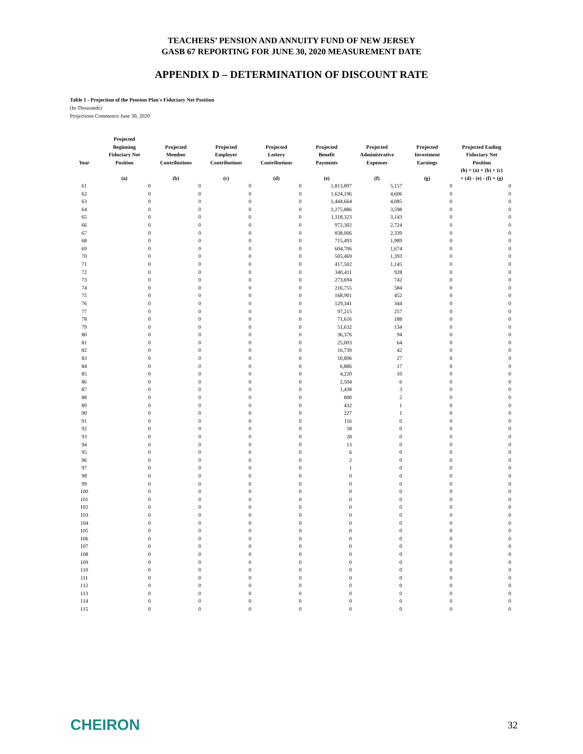TEACHERS’ PENSION AND ANNUITY FUND OF NEW JERSEY
GASB 67 REPORTING FOR JUNE 30, 2020 MEASUREMENT DATE
APPENDIX D – DETERMINATION OF DISCOUNT RATE
Table 1 - Projection of the Pension Plan's Fiduciary Net Position
(In Thousands)
Projections Commence June 30, 2020
| Year | Projected Beginning Fiduciary Net Position | Projected Member Contributions | Projected Employer Contributions | Projected Lottery Contributions | Projected Benefit Payments | Projected Administrative Expenses | Projected Investment Earnings | Projected Ending Fiduciary Net Position |
| --- | --- | --- | --- | --- | --- | --- | --- | --- |
| | (a) | (b) | (c) | (d) | (e) | (f) | (g) | (h) = (a) + (b) + (c) + (d) - (e) - (f) + (g) |
| 61 | 0 | 0 | 0 | 0 | 1,813,897 | 5,157 | 0 | 0 |
| 62 | 0 | 0 | 0 | 0 | 1,624,196 | 4,606 | 0 | 0 |
| 63 | 0 | 0 | 0 | 0 | 1,444,664 | 4,085 | 0 | 0 |
| 64 | 0 | 0 | 0 | 0 | 1,275,886 | 3,598 | 0 | 0 |
| 65 | 0 | 0 | 0 | 0 | 1,118,323 | 3,143 | 0 | 0 |
| 66 | 0 | 0 | 0 | 0 | 972,302 | 2,724 | 0 | 0 |
| 67 | 0 | 0 | 0 | 0 | 838,006 | 2,339 | 0 | 0 |
| 68 | 0 | 0 | 0 | 0 | 715,493 | 1,989 | 0 | 0 |
| 69 | 0 | 0 | 0 | 0 | 604,706 | 1,674 | 0 | 0 |
| 70 | 0 | 0 | 0 | 0 | 505,469 | 1,393 | 0 | 0 |
| 71 | 0 | 0 | 0 | 0 | 417,502 | 1,145 | 0 | 0 |
| 72 | 0 | 0 | 0 | 0 | 340,411 | 928 | 0 | 0 |
| 73 | 0 | 0 | 0 | 0 | 273,694 | 742 | 0 | 0 |
| 74 | 0 | 0 | 0 | 0 | 216,755 | 584 | 0 | 0 |
| 75 | 0 | 0 | 0 | 0 | 168,901 | 452 | 0 | 0 |
| 76 | 0 | 0 | 0 | 0 | 129,341 | 344 | 0 | 0 |
| 77 | 0 | 0 | 0 | 0 | 97,215 | 257 | 0 | 0 |
| 78 | 0 | 0 | 0 | 0 | 71,616 | 188 | 0 | 0 |
| 79 | 0 | 0 | 0 | 0 | 51,632 | 134 | 0 | 0 |
| 80 | 0 | 0 | 0 | 0 | 36,376 | 94 | 0 | 0 |
| 81 | 0 | 0 | 0 | 0 | 25,003 | 64 | 0 | 0 |
| 82 | 0 | 0 | 0 | 0 | 16,739 | 42 | 0 | 0 |
| 83 | 0 | 0 | 0 | 0 | 10,896 | 27 | 0 | 0 |
| 84 | 0 | 0 | 0 | 0 | 6,886 | 17 | 0 | 0 |
| 85 | 0 | 0 | 0 | 0 | 4,220 | 10 | 0 | 0 |
| 86 | 0 | 0 | 0 | 0 | 2,504 | 6 | 0 | 0 |
| 87 | 0 | 0 | 0 | 0 | 1,438 | 3 | 0 | 0 |
| 88 | 0 | 0 | 0 | 0 | 800 | 2 | 0 | 0 |
| 89 | 0 | 0 | 0 | 0 | 432 | 1 | 0 | 0 |
| 90 | 0 | 0 | 0 | 0 | 227 | 1 | 0 | 0 |
| 91 | 0 | 0 | 0 | 0 | 116 | 0 | 0 | 0 |
| 92 | 0 | 0 | 0 | 0 | 58 | 0 | 0 | 0 |
| 93 | 0 | 0 | 0 | 0 | 28 | 0 | 0 | 0 |
| 94 | 0 | 0 | 0 | 0 | 13 | 0 | 0 | 0 |
| 95 | 0 | 0 | 0 | 0 | 6 | 0 | 0 | 0 |
| 96 | 0 | 0 | 0 | 0 | 2 | 0 | 0 | 0 |
| 97 | 0 | 0 | 0 | 0 | 1 | 0 | 0 | 0 |
| 98 | 0 | 0 | 0 | 0 | 0 | 0 | 0 | 0 |
| 99 | 0 | 0 | 0 | 0 | 0 | 0 | 0 | 0 |
| 100 | 0 | 0 | 0 | 0 | 0 | 0 | 0 | 0 |
| 101 | 0 | 0 | 0 | 0 | 0 | 0 | 0 | 0 |
| 102 | 0 | 0 | 0 | 0 | 0 | 0 | 0 | 0 |
| 103 | 0 | 0 | 0 | 0 | 0 | 0 | 0 | 0 |
| 104 | 0 | 0 | 0 | 0 | 0 | 0 | 0 | 0 |
| 105 | 0 | 0 | 0 | 0 | 0 | 0 | 0 | 0 |
| 106 | 0 | 0 | 0 | 0 | 0 | 0 | 0 | 0 |
| 107 | 0 | 0 | 0 | 0 | 0 | 0 | 0 | 0 |
| 108 | 0 | 0 | 0 | 0 | 0 | 0 | 0 | 0 |
| 109 | 0 | 0 | 0 | 0 | 0 | 0 | 0 | 0 |
| 110 | 0 | 0 | 0 | 0 | 0 | 0 | 0 | 0 |
| 111 | 0 | 0 | 0 | 0 | 0 | 0 | 0 | 0 |
| 112 | 0 | 0 | 0 | 0 | 0 | 0 | 0 | 0 |
| 113 | 0 | 0 | 0 | 0 | 0 | 0 | 0 | 0 |
| 114 | 0 | 0 | 0 | 0 | 0 | 0 | 0 | 0 |
| 115 | 0 | 0 | 0 | 0 | 0 | 0 | 0 | 0 |
CHEIRON
32